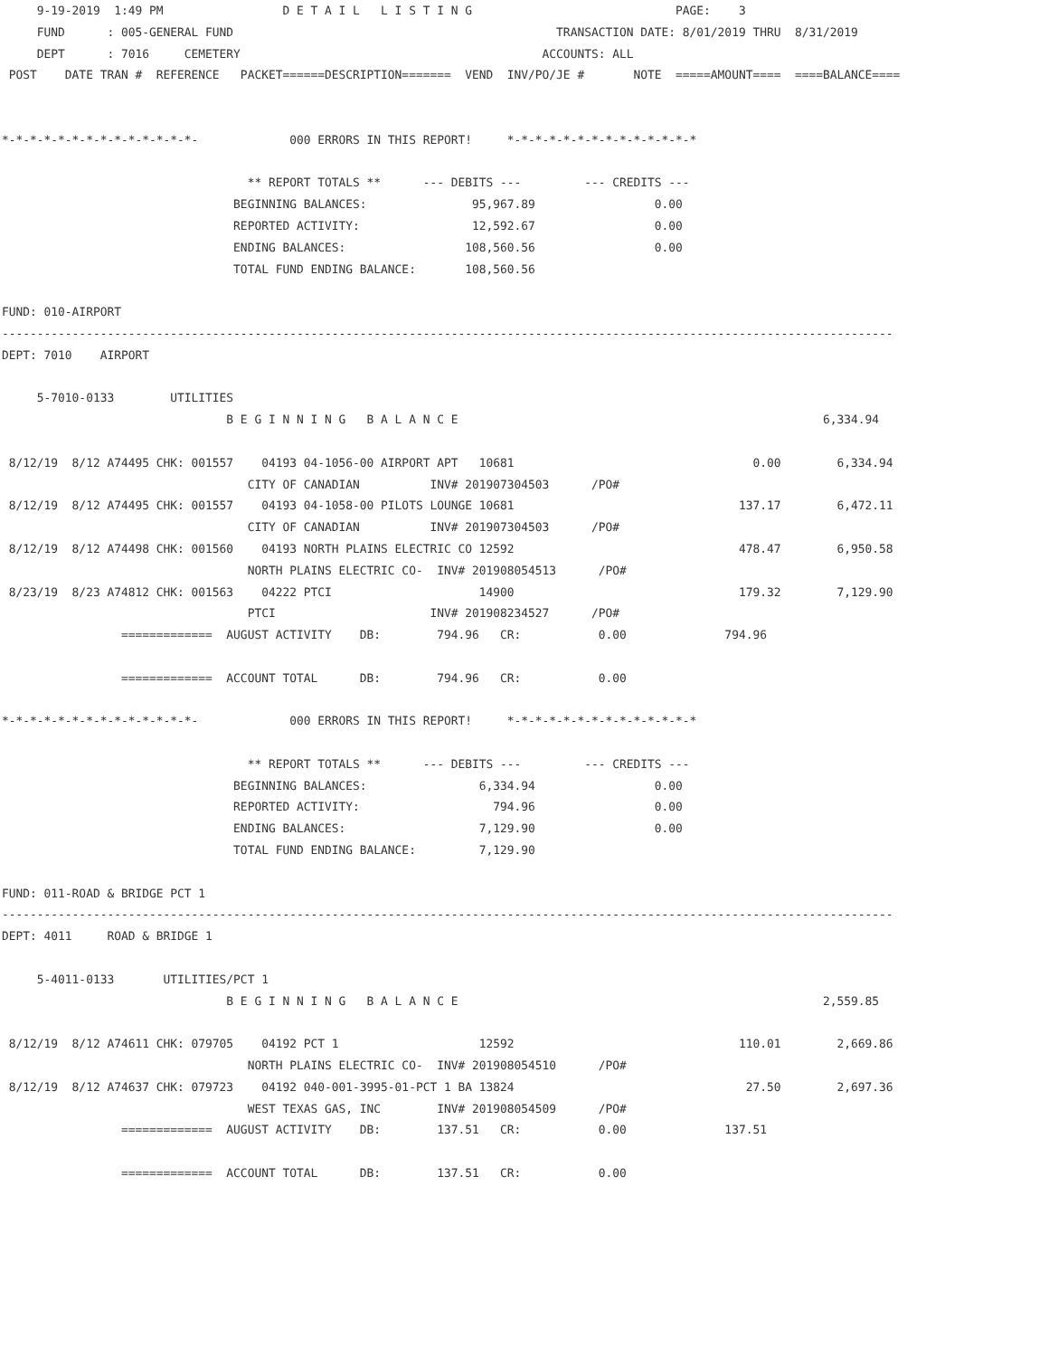9-19-2019  1:49 PM                 D E T A I L   L I S T I N G                             PAGE:    3
     FUND      : 005-GENERAL FUND                                              TRANSACTION DATE: 8/01/2019 THRU  8/31/2019
     DEPT      : 7016     CEMETERY                                           ACCOUNTS: ALL
 POST    DATE TRAN #  REFERENCE   PACKET======DESCRIPTION=======  VEND  INV/PO/JE #       NOTE  =====AMOUNT====  ====BALANCE====


*-*-*-*-*-*-*-*-*-*-*-*-*-*-             000 ERRORS IN THIS REPORT!     *-*-*-*-*-*-*-*-*-*-*-*-*-*

                                   ** REPORT TOTALS **      --- DEBITS ---         --- CREDITS ---
                                 BEGINNING BALANCES:               95,967.89                 0.00
                                 REPORTED ACTIVITY:                12,592.67                 0.00
                                 ENDING BALANCES:                 108,560.56                 0.00
                                 TOTAL FUND ENDING BALANCE:       108,560.56

FUND: 010-AIRPORT
-------------------------------------------------------------------------------------------------------------------------------
DEPT: 7010    AIRPORT

     5-7010-0133        UTILITIES
                                B E G I N N I N G   B A L A N C E                                                    6,334.94

 8/12/19  8/12 A74495 CHK: 001557    04193 04-1056-00 AIRPORT APT   10681                                  0.00        6,334.94
                                   CITY OF CANADIAN          INV# 201907304503      /PO#
 8/12/19  8/12 A74495 CHK: 001557    04193 04-1058-00 PILOTS LOUNGE 10681                                137.17        6,472.11
                                   CITY OF CANADIAN          INV# 201907304503      /PO#
 8/12/19  8/12 A74498 CHK: 001560    04193 NORTH PLAINS ELECTRIC CO 12592                                478.47        6,950.58
                                   NORTH PLAINS ELECTRIC CO-  INV# 201908054513      /PO#
 8/23/19  8/23 A74812 CHK: 001563    04222 PTCI                     14900                                179.32        7,129.90
                                   PTCI                      INV# 201908234527      /PO#
                 =============  AUGUST ACTIVITY    DB:        794.96   CR:           0.00              794.96

                 =============  ACCOUNT TOTAL      DB:        794.96   CR:           0.00

*-*-*-*-*-*-*-*-*-*-*-*-*-*-             000 ERRORS IN THIS REPORT!     *-*-*-*-*-*-*-*-*-*-*-*-*-*

                                   ** REPORT TOTALS **      --- DEBITS ---         --- CREDITS ---
                                 BEGINNING BALANCES:                6,334.94                 0.00
                                 REPORTED ACTIVITY:                   794.96                 0.00
                                 ENDING BALANCES:                   7,129.90                 0.00
                                 TOTAL FUND ENDING BALANCE:         7,129.90

FUND: 011-ROAD & BRIDGE PCT 1
-------------------------------------------------------------------------------------------------------------------------------
DEPT: 4011     ROAD & BRIDGE 1

     5-4011-0133       UTILITIES/PCT 1
                                B E G I N N I N G   B A L A N C E                                                    2,559.85

 8/12/19  8/12 A74611 CHK: 079705    04192 PCT 1                    12592                                110.01        2,669.86
                                   NORTH PLAINS ELECTRIC CO-  INV# 201908054510      /PO#
 8/12/19  8/12 A74637 CHK: 079723    04192 040-001-3995-01-PCT 1 BA 13824                                 27.50        2,697.36
                                   WEST TEXAS GAS, INC        INV# 201908054509      /PO#
                 =============  AUGUST ACTIVITY    DB:        137.51   CR:           0.00              137.51

                 =============  ACCOUNT TOTAL      DB:        137.51   CR:           0.00